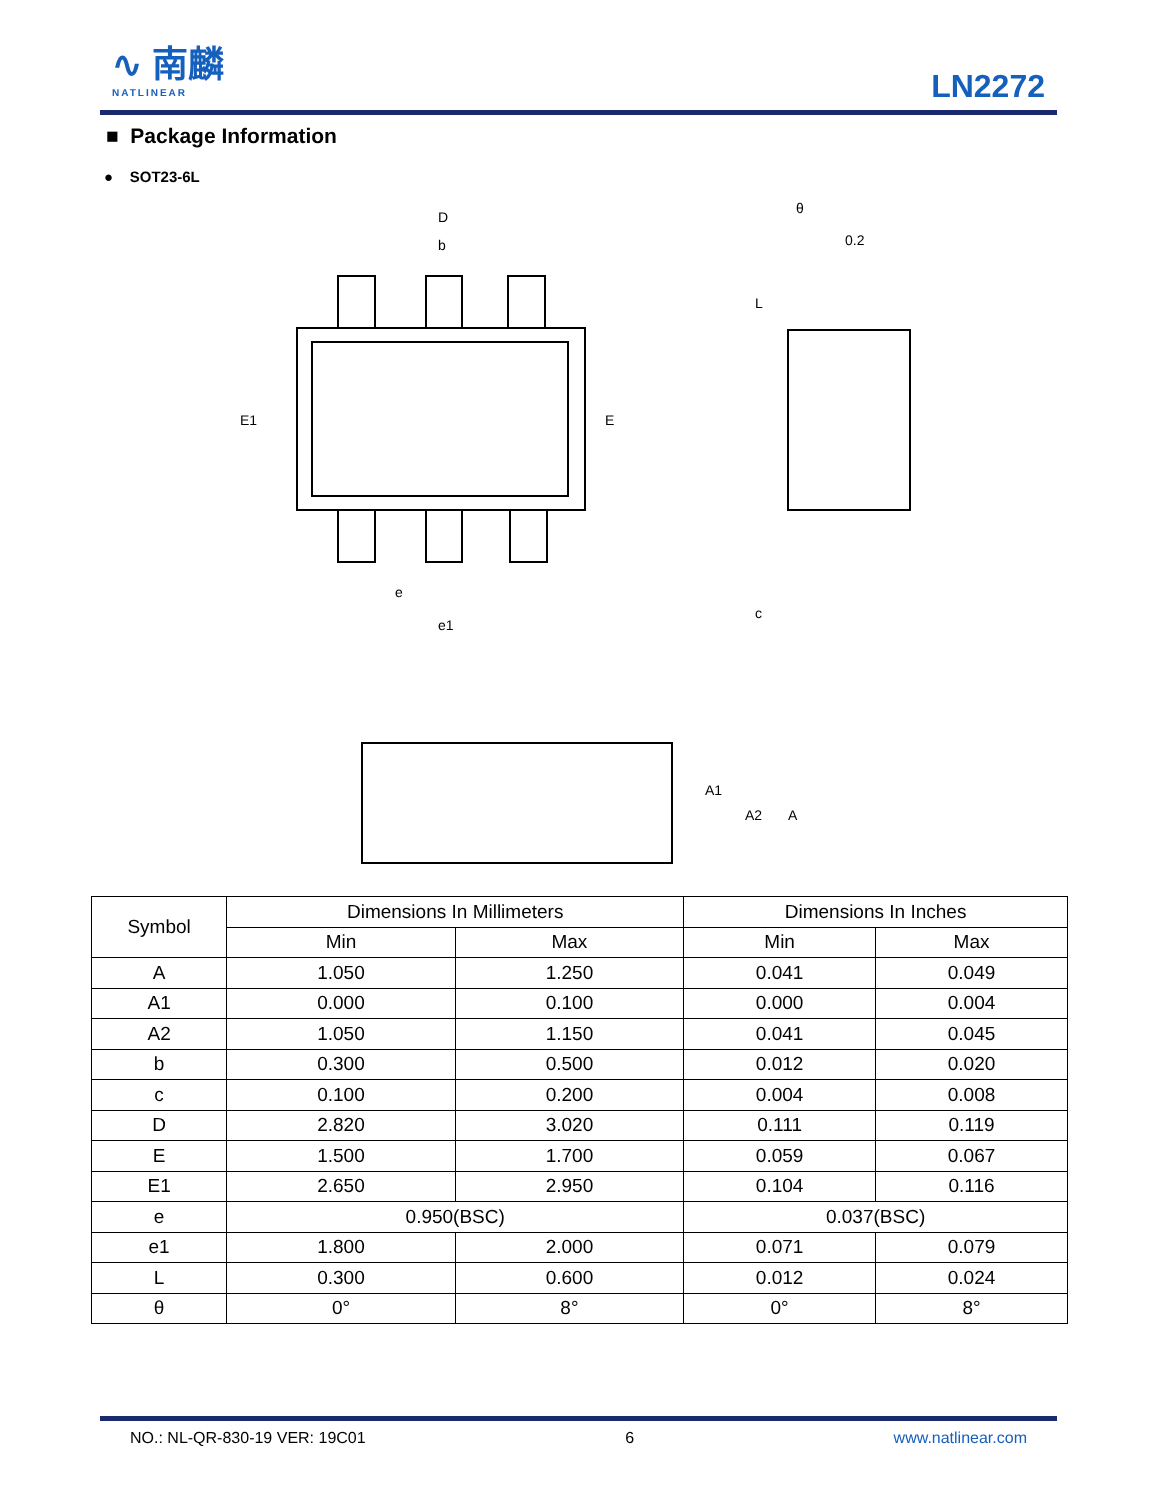∿ 南麟
NATLINEAR
LN2272
■ Package Information
● SOT23-6L
D
b
E1
E
e
e1
θ
0.2
L
c
A1
A2
A
| Symbol | Dimensions In Millimeters | | Dimensions In Inches | |
| --- | --- | --- | --- | --- |
| | Min | Max | Min | Max |
| A | 1.050 | 1.250 | 0.041 | 0.049 |
| A1 | 0.000 | 0.100 | 0.000 | 0.004 |
| A2 | 1.050 | 1.150 | 0.041 | 0.045 |
| b | 0.300 | 0.500 | 0.012 | 0.020 |
| c | 0.100 | 0.200 | 0.004 | 0.008 |
| D | 2.820 | 3.020 | 0.111 | 0.119 |
| E | 1.500 | 1.700 | 0.059 | 0.067 |
| E1 | 2.650 | 2.950 | 0.104 | 0.116 |
| e | 0.950(BSC) | | 0.037(BSC) | |
| e1 | 1.800 | 2.000 | 0.071 | 0.079 |
| L | 0.300 | 0.600 | 0.012 | 0.024 |
| θ | 0° | 8° | 0° | 8° |
NO.: NL-QR-830-19 VER: 19C01 6 www.natlinear.com